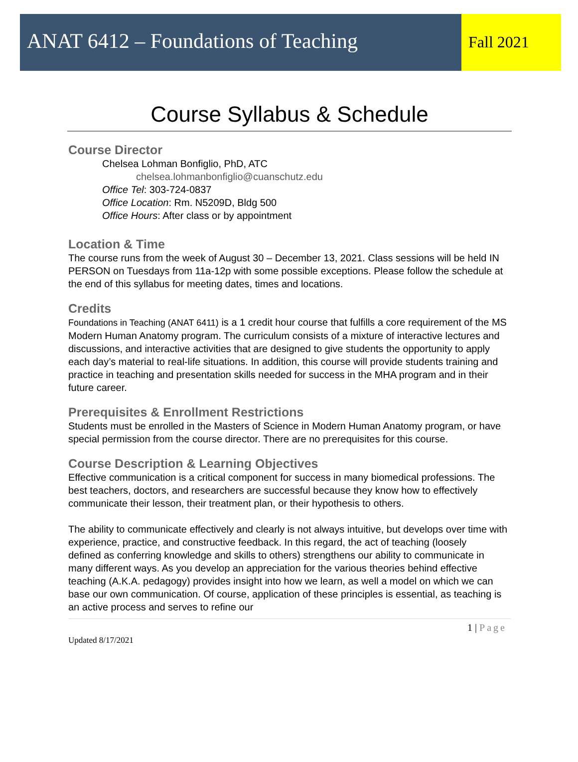ANAT 6412 – Foundations of Teaching
Fall 2021
Course Syllabus & Schedule
Course Director
Chelsea Lohman Bonfiglio, PhD, ATC
chelsea.lohmanbonfiglio@cuanschutz.edu
Office Tel: 303-724-0837
Office Location: Rm. N5209D, Bldg 500
Office Hours: After class or by appointment
Location & Time
The course runs from the week of August 30 – December 13, 2021. Class sessions will be held IN PERSON on Tuesdays from 11a-12p with some possible exceptions. Please follow the schedule at the end of this syllabus for meeting dates, times and locations.
Credits
Foundations in Teaching (ANAT 6411) is a 1 credit hour course that fulfills a core requirement of the MS Modern Human Anatomy program. The curriculum consists of a mixture of interactive lectures and discussions, and interactive activities that are designed to give students the opportunity to apply each day’s material to real-life situations. In addition, this course will provide students training and practice in teaching and presentation skills needed for success in the MHA program and in their future career.
Prerequisites & Enrollment Restrictions
Students must be enrolled in the Masters of Science in Modern Human Anatomy program, or have special permission from the course director. There are no prerequisites for this course.
Course Description & Learning Objectives
Effective communication is a critical component for success in many biomedical professions. The best teachers, doctors, and researchers are successful because they know how to effectively communicate their lesson, their treatment plan, or their hypothesis to others.
The ability to communicate effectively and clearly is not always intuitive, but develops over time with experience, practice, and constructive feedback. In this regard, the act of teaching (loosely
defined as conferring knowledge and skills to others) strengthens our ability to communicate in many different ways. As you develop an appreciation for the various theories behind effective teaching (A.K.A. pedagogy) provides insight into how we learn, as well a model on which we can base our own communication. Of course, application of these principles is essential, as teaching is an active process and serves to refine our
1 | Page
Updated 8/17/2021